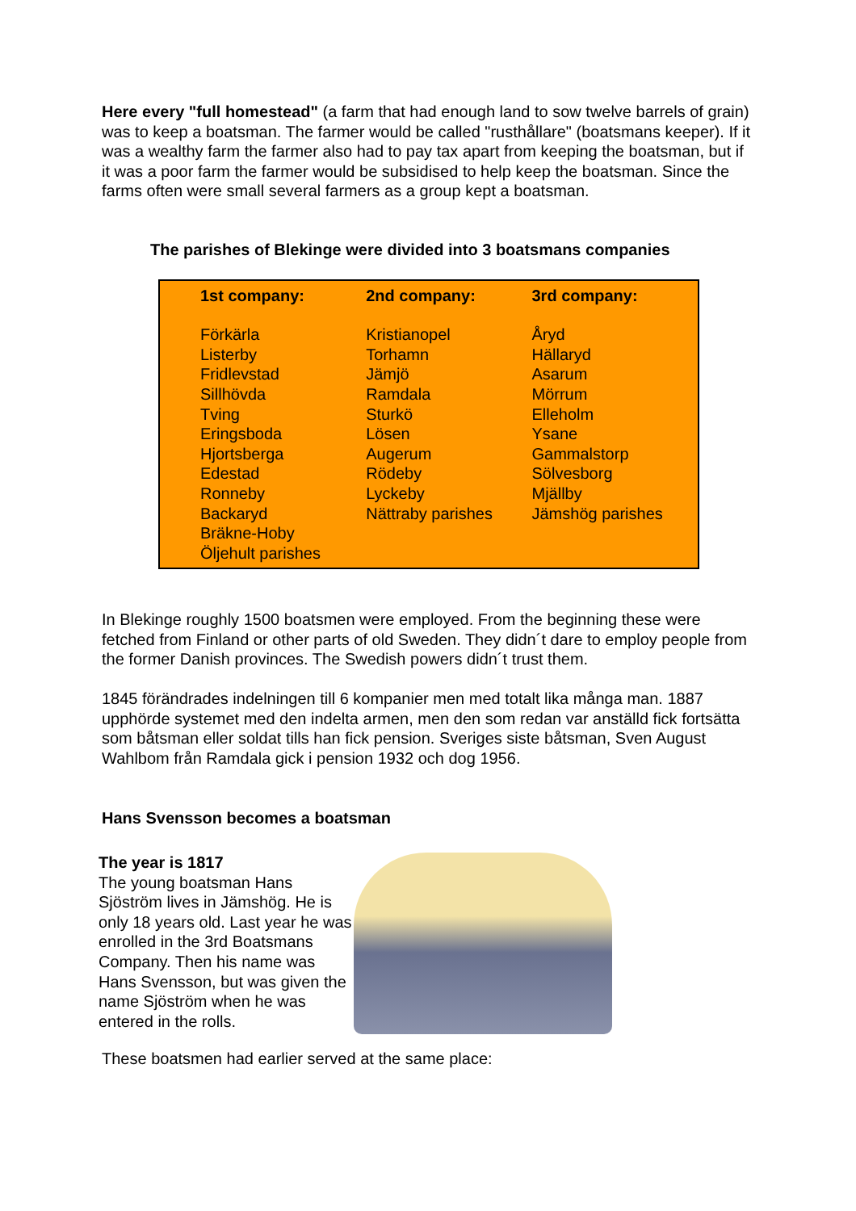Here every "full homestead" (a farm that had enough land to sow twelve barrels of grain) was to keep a boatsman. The farmer would be called "rusthållare" (boatsmans keeper). If it was a wealthy farm the farmer also had to pay tax apart from keeping the boatsman, but if it was a poor farm the farmer would be subsidised to help keep the boatsman. Since the farms often were small several farmers as a group kept a boatsman.
The parishes of Blekinge were divided into 3 boatsmans companies
| 1st company: | 2nd company: | 3rd company: |
| --- | --- | --- |
| Förkärla Listerby Fridlevstad Sillhövda Tving Eringsboda Hjortsberga Edestad Ronneby Backaryd Bräkne-Hoby Öljehult parishes | Kristianopel Torhamn Jämjö Ramdala Sturkö Lösen Augerum Rödeby Lyckeby Nättraby parishes | Åryd Hällaryd Asarum Mörrum Elleholm Ysane Gammalstorp Sölvesborg Mjällby Jämshög parishes |
In Blekinge roughly 1500 boatsmen were employed. From the beginning these were fetched from Finland or other parts of old Sweden. They didn´t dare to employ people from the former Danish provinces. The Swedish powers didn´t trust them.
1845 förändrades indelningen till 6 kompanier men med totalt lika många man. 1887 upphörde systemet med den indelta armen, men den som redan var anställd fick fortsätta som båtsman eller soldat tills han fick pension. Sveriges siste båtsman, Sven August Wahlbom från Ramdala gick i pension 1932 och dog 1956.
Hans Svensson becomes a boatsman
The year is 1817
The young boatsman Hans Sjöström lives in Jämshög. He is only 18 years old. Last year he was enrolled in the 3rd Boatsmans Company. Then his name was Hans Svensson, but was given the name Sjöström when he was entered in the rolls.
These boatsmen had earlier served at the same place: